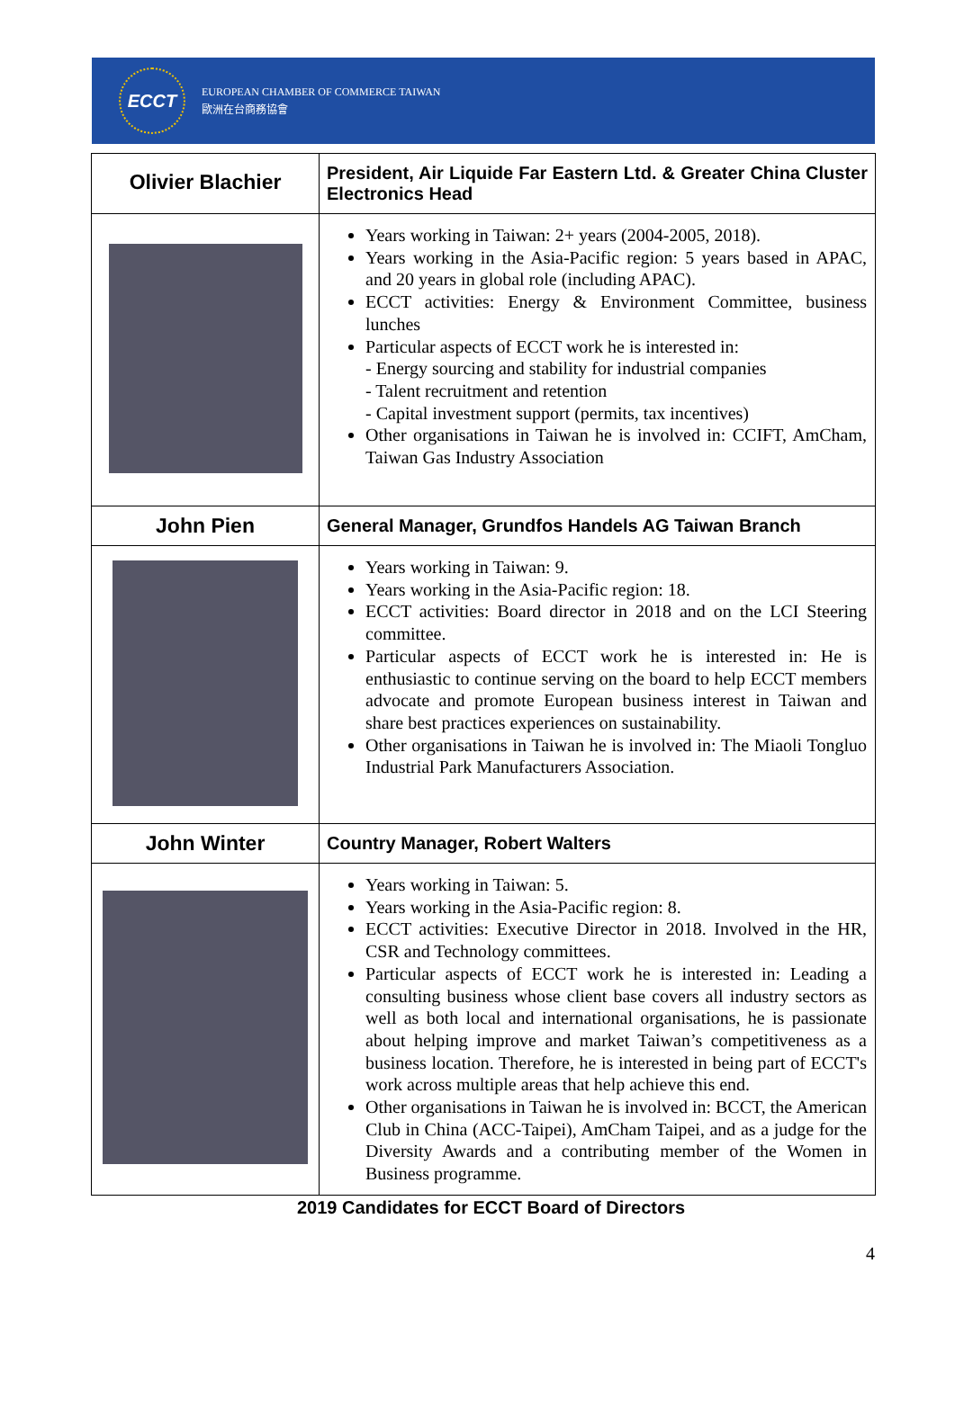ECCT
EUROPEAN CHAMBER OF COMMERCE TAIWAN
歐洲在台商務協會
| Olivier Blachier | President, Air Liquide Far Eastern Ltd. & Greater China Cluster Electronics Head |
| | Years working in Taiwan: 2+ years (2004-2005, 2018). Years working in the Asia-Pacific region: 5 years based in APAC, and 20 years in global role (including APAC). ECCT activities: Energy & Environment Committee, business lunches Particular aspects of ECCT work he is interested in: - Energy sourcing and stability for industrial companies - Talent recruitment and retention - Capital investment support (permits, tax incentives) Other organisations in Taiwan he is involved in: CCIFT, AmCham, Taiwan Gas Industry Association |
| John Pien | General Manager, Grundfos Handels AG Taiwan Branch |
| | Years working in Taiwan: 9. Years working in the Asia-Pacific region: 18. ECCT activities: Board director in 2018 and on the LCI Steering committee. Particular aspects of ECCT work he is interested in: He is enthusiastic to continue serving on the board to help ECCT members advocate and promote European business interest in Taiwan and share best practices experiences on sustainability. Other organisations in Taiwan he is involved in: The Miaoli Tongluo Industrial Park Manufacturers Association. |
| John Winter | Country Manager, Robert Walters |
| | Years working in Taiwan: 5. Years working in the Asia-Pacific region: 8. ECCT activities: Executive Director in 2018. Involved in the HR, CSR and Technology committees. Particular aspects of ECCT work he is interested in: Leading a consulting business whose client base covers all industry sectors as well as both local and international organisations, he is passionate about helping improve and market Taiwan’s competitiveness as a business location. Therefore, he is interested in being part of ECCT's work across multiple areas that help achieve this end. Other organisations in Taiwan he is involved in: BCCT, the American Club in China (ACC-Taipei), AmCham Taipei, and as a judge for the Diversity Awards and a contributing member of the Women in Business programme. |
2019 Candidates for ECCT Board of Directors
4